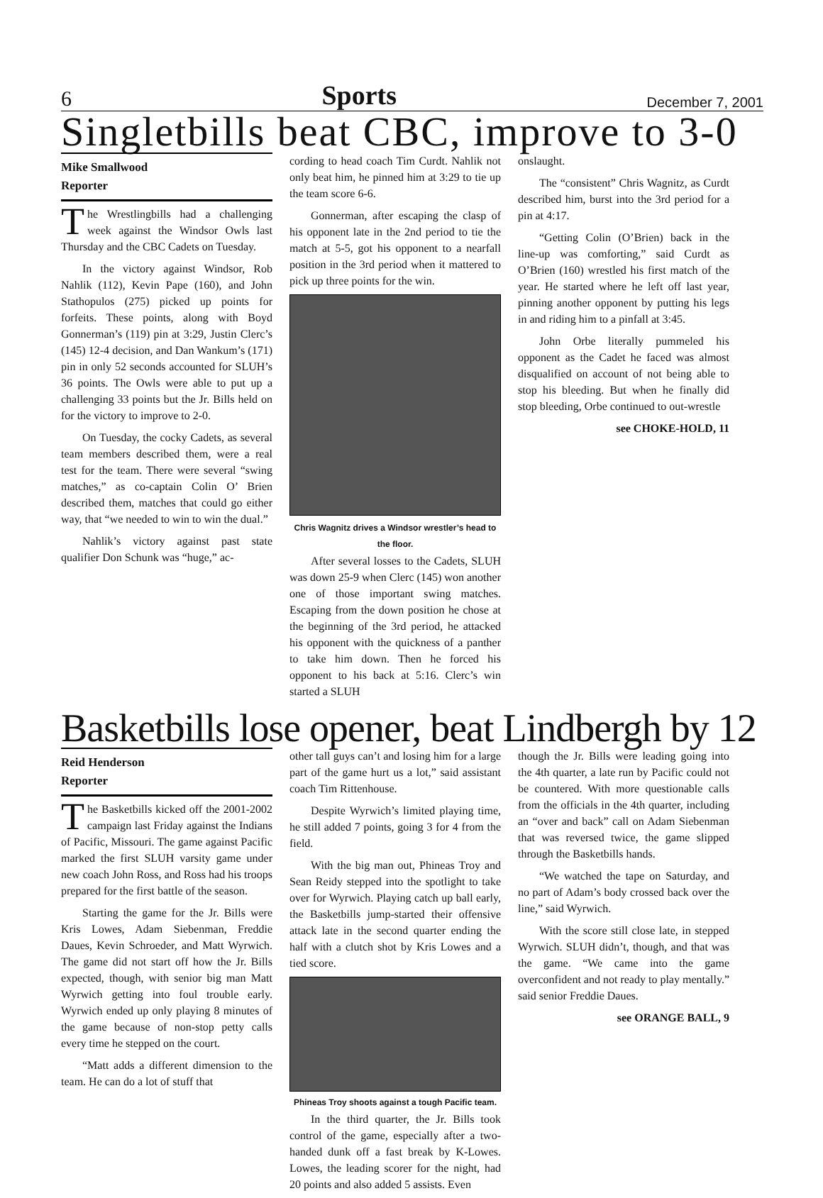6 Sports December 7, 2001
Singletbills beat CBC, improve to 3-0
Mike Smallwood
Reporter
The Wrestlingbills had a challenging week against the Windsor Owls last Thursday and the CBC Cadets on Tuesday.
In the victory against Windsor, Rob Nahlik (112), Kevin Pape (160), and John Stathopulos (275) picked up points for forfeits. These points, along with Boyd Gonnerman’s (119) pin at 3:29, Justin Clerc’s (145) 12-4 decision, and Dan Wankum’s (171) pin in only 52 seconds accounted for SLUH’s 36 points. The Owls were able to put up a challenging 33 points but the Jr. Bills held on for the victory to improve to 2-0.
On Tuesday, the cocky Cadets, as several team members described them, were a real test for the team. There were several “swing matches,” as co-captain Colin O’ Brien described them, matches that could go either way, that “we needed to win to win the dual.”
Nahlik’s victory against past state qualifier Don Schunk was “huge,” ac-
cording to head coach Tim Curdt. Nahlik not only beat him, he pinned him at 3:29 to tie up the team score 6-6.
Gonnerman, after escaping the clasp of his opponent late in the 2nd period to tie the match at 5-5, got his opponent to a nearfall position in the 3rd period when it mattered to pick up three points for the win.
Chris Wagnitz drives a Windsor wrestler’s head to the floor.
After several losses to the Cadets, SLUH was down 25-9 when Clerc (145) won another one of those important swing matches. Escaping from the down position he chose at the beginning of the 3rd period, he attacked his opponent with the quickness of a panther to take him down. Then he forced his opponent to his back at 5:16. Clerc’s win started a SLUH
onslaught.
The “consistent” Chris Wagnitz, as Curdt described him, burst into the 3rd period for a pin at 4:17.
“Getting Colin (O’Brien) back in the line-up was comforting,” said Curdt as O’Brien (160) wrestled his first match of the year. He started where he left off last year, pinning another opponent by putting his legs in and riding him to a pinfall at 3:45.
John Orbe literally pummeled his opponent as the Cadet he faced was almost disqualified on account of not being able to stop his bleeding. But when he finally did stop bleeding, Orbe continued to out-wrestle
see CHOKE-HOLD, 11
Basketbills lose opener, beat Lindbergh by 12
Reid Henderson
Reporter
The Basketbills kicked off the 2001-2002 campaign last Friday against the Indians of Pacific, Missouri. The game against Pacific marked the first SLUH varsity game under new coach John Ross, and Ross had his troops prepared for the first battle of the season.
Starting the game for the Jr. Bills were Kris Lowes, Adam Siebenman, Freddie Daues, Kevin Schroeder, and Matt Wyrwich. The game did not start off how the Jr. Bills expected, though, with senior big man Matt Wyrwich getting into foul trouble early. Wyrwich ended up only playing 8 minutes of the game because of non-stop petty calls every time he stepped on the court.
“Matt adds a different dimension to the team. He can do a lot of stuff that
other tall guys can’t and losing him for a large part of the game hurt us a lot,” said assistant coach Tim Rittenhouse.
Despite Wyrwich’s limited playing time, he still added 7 points, going 3 for 4 from the field.
With the big man out, Phineas Troy and Sean Reidy stepped into the spotlight to take over for Wyrwich. Playing catch up ball early, the Basketbills jump-started their offensive attack late in the second quarter ending the half with a clutch shot by Kris Lowes and a tied score.
Phineas Troy shoots against a tough Pacific team.
In the third quarter, the Jr. Bills took control of the game, especially after a two-handed dunk off a fast break by K-Lowes. Lowes, the leading scorer for the night, had 20 points and also added 5 assists. Even
though the Jr. Bills were leading going into the 4th quarter, a late run by Pacific could not be countered. With more questionable calls from the officials in the 4th quarter, including an “over and back” call on Adam Siebenman that was reversed twice, the game slipped through the Basketbills hands.
“We watched the tape on Saturday, and no part of Adam’s body crossed back over the line,” said Wyrwich.
With the score still close late, in stepped Wyrwich. SLUH didn’t, though, and that was the game. “We came into the game overconfident and not ready to play mentally.” said senior Freddie Daues.
see ORANGE BALL, 9